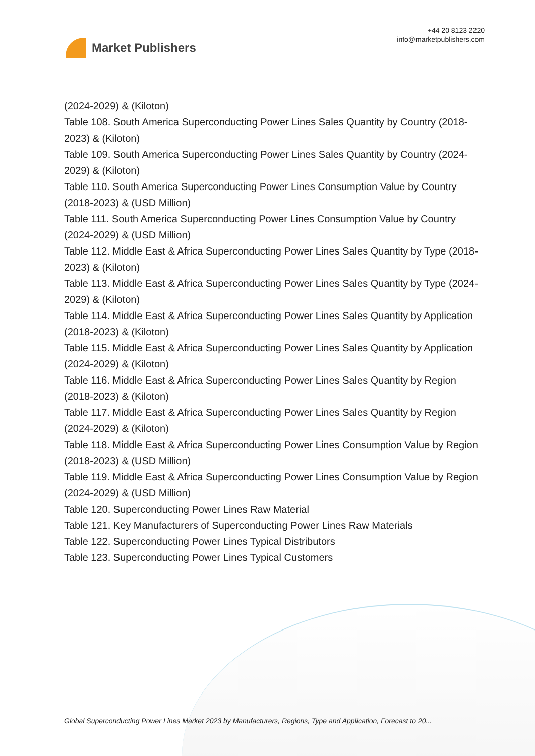Market Publishers
+44 20 8123 2220
info@marketpublishers.com
(2024-2029) & (Kiloton)
Table 108. South America Superconducting Power Lines Sales Quantity by Country (2018-2023) & (Kiloton)
Table 109. South America Superconducting Power Lines Sales Quantity by Country (2024-2029) & (Kiloton)
Table 110. South America Superconducting Power Lines Consumption Value by Country (2018-2023) & (USD Million)
Table 111. South America Superconducting Power Lines Consumption Value by Country (2024-2029) & (USD Million)
Table 112. Middle East & Africa Superconducting Power Lines Sales Quantity by Type (2018-2023) & (Kiloton)
Table 113. Middle East & Africa Superconducting Power Lines Sales Quantity by Type (2024-2029) & (Kiloton)
Table 114. Middle East & Africa Superconducting Power Lines Sales Quantity by Application (2018-2023) & (Kiloton)
Table 115. Middle East & Africa Superconducting Power Lines Sales Quantity by Application (2024-2029) & (Kiloton)
Table 116. Middle East & Africa Superconducting Power Lines Sales Quantity by Region (2018-2023) & (Kiloton)
Table 117. Middle East & Africa Superconducting Power Lines Sales Quantity by Region (2024-2029) & (Kiloton)
Table 118. Middle East & Africa Superconducting Power Lines Consumption Value by Region (2018-2023) & (USD Million)
Table 119. Middle East & Africa Superconducting Power Lines Consumption Value by Region (2024-2029) & (USD Million)
Table 120. Superconducting Power Lines Raw Material
Table 121. Key Manufacturers of Superconducting Power Lines Raw Materials
Table 122. Superconducting Power Lines Typical Distributors
Table 123. Superconducting Power Lines Typical Customers
Global Superconducting Power Lines Market 2023 by Manufacturers, Regions, Type and Application, Forecast to 20...